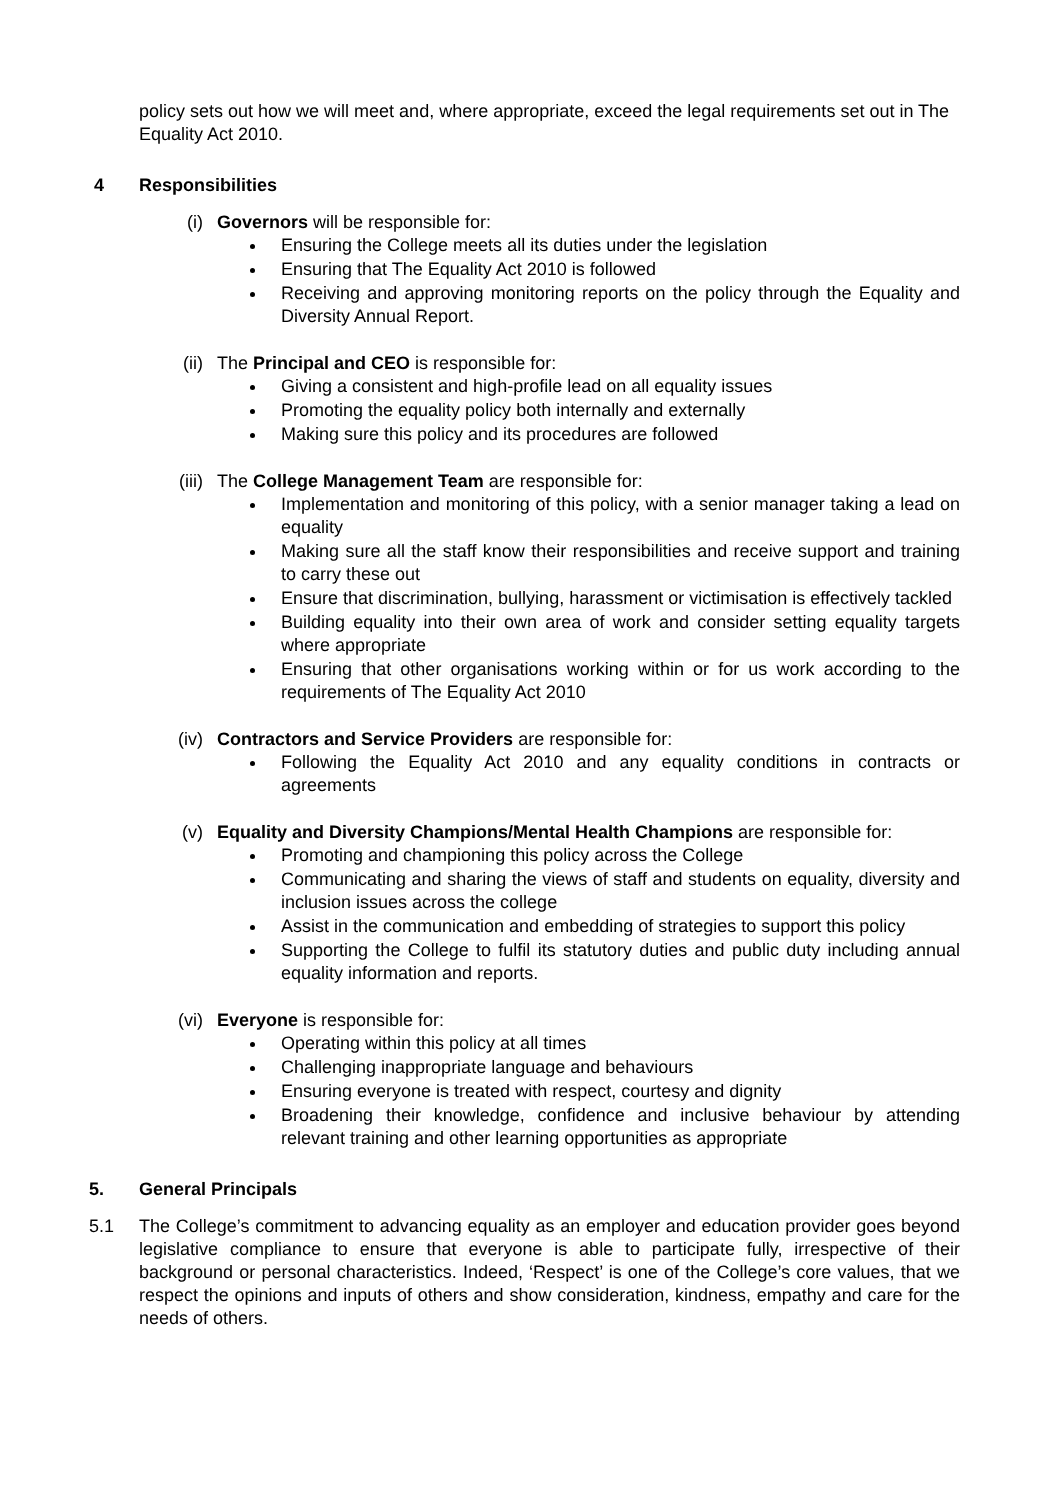policy sets out how we will meet and, where appropriate, exceed the legal requirements set out in The Equality Act 2010.
4 Responsibilities
(i) Governors will be responsible for:
Ensuring the College meets all its duties under the legislation
Ensuring that The Equality Act 2010 is followed
Receiving and approving monitoring reports on the policy through the Equality and Diversity Annual Report.
(ii) The Principal and CEO is responsible for:
Giving a consistent and high-profile lead on all equality issues
Promoting the equality policy both internally and externally
Making sure this policy and its procedures are followed
(iii) The College Management Team are responsible for:
Implementation and monitoring of this policy, with a senior manager taking a lead on equality
Making sure all the staff know their responsibilities and receive support and training to carry these out
Ensure that discrimination, bullying, harassment or victimisation is effectively tackled
Building equality into their own area of work and consider setting equality targets where appropriate
Ensuring that other organisations working within or for us work according to the requirements of The Equality Act 2010
(iv) Contractors and Service Providers are responsible for:
Following the Equality Act 2010 and any equality conditions in contracts or agreements
(v) Equality and Diversity Champions/Mental Health Champions are responsible for:
Promoting and championing this policy across the College
Communicating and sharing the views of staff and students on equality, diversity and inclusion issues across the college
Assist in the communication and embedding of strategies to support this policy
Supporting the College to fulfil its statutory duties and public duty including annual equality information and reports.
(vi) Everyone is responsible for:
Operating within this policy at all times
Challenging inappropriate language and behaviours
Ensuring everyone is treated with respect, courtesy and dignity
Broadening their knowledge, confidence and inclusive behaviour by attending relevant training and other learning opportunities as appropriate
5. General Principals
5.1 The College’s commitment to advancing equality as an employer and education provider goes beyond legislative compliance to ensure that everyone is able to participate fully, irrespective of their background or personal characteristics. Indeed, ‘Respect’ is one of the College’s core values, that we respect the opinions and inputs of others and show consideration, kindness, empathy and care for the needs of others.